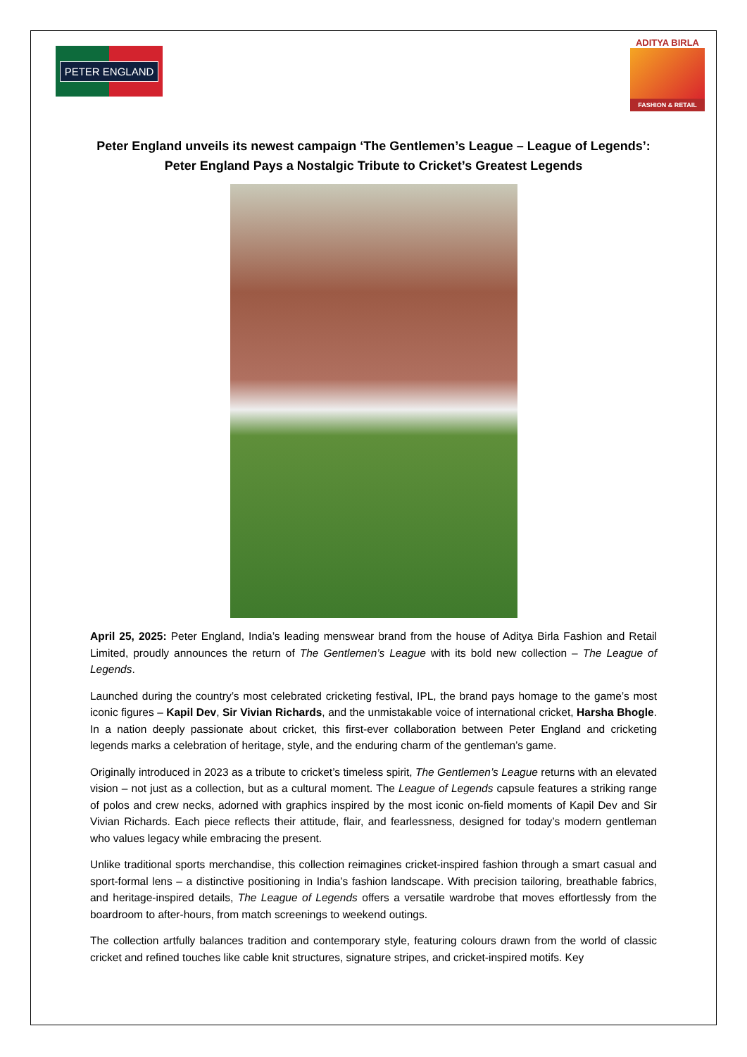PETER ENGLAND
ADITYA BIRLA
FASHION & RETAIL
Peter England unveils its newest campaign ‘The Gentlemen’s League – League of Legends’:
Peter England Pays a Nostalgic Tribute to Cricket’s Greatest Legends
April 25, 2025: Peter England, India’s leading menswear brand from the house of Aditya Birla Fashion and Retail Limited, proudly announces the return of The Gentlemen’s League with its bold new collection – The League of Legends.
Launched during the country’s most celebrated cricketing festival, IPL, the brand pays homage to the game’s most iconic figures – Kapil Dev, Sir Vivian Richards, and the unmistakable voice of international cricket, Harsha Bhogle. In a nation deeply passionate about cricket, this first-ever collaboration between Peter England and cricketing legends marks a celebration of heritage, style, and the enduring charm of the gentleman’s game.
Originally introduced in 2023 as a tribute to cricket’s timeless spirit, The Gentlemen’s League returns with an elevated vision – not just as a collection, but as a cultural moment. The League of Legends capsule features a striking range of polos and crew necks, adorned with graphics inspired by the most iconic on-field moments of Kapil Dev and Sir Vivian Richards. Each piece reflects their attitude, flair, and fearlessness, designed for today’s modern gentleman who values legacy while embracing the present.
Unlike traditional sports merchandise, this collection reimagines cricket-inspired fashion through a smart casual and sport-formal lens – a distinctive positioning in India’s fashion landscape. With precision tailoring, breathable fabrics, and heritage-inspired details, The League of Legends offers a versatile wardrobe that moves effortlessly from the boardroom to after-hours, from match screenings to weekend outings.
The collection artfully balances tradition and contemporary style, featuring colours drawn from the world of classic cricket and refined touches like cable knit structures, signature stripes, and cricket-inspired motifs. Key